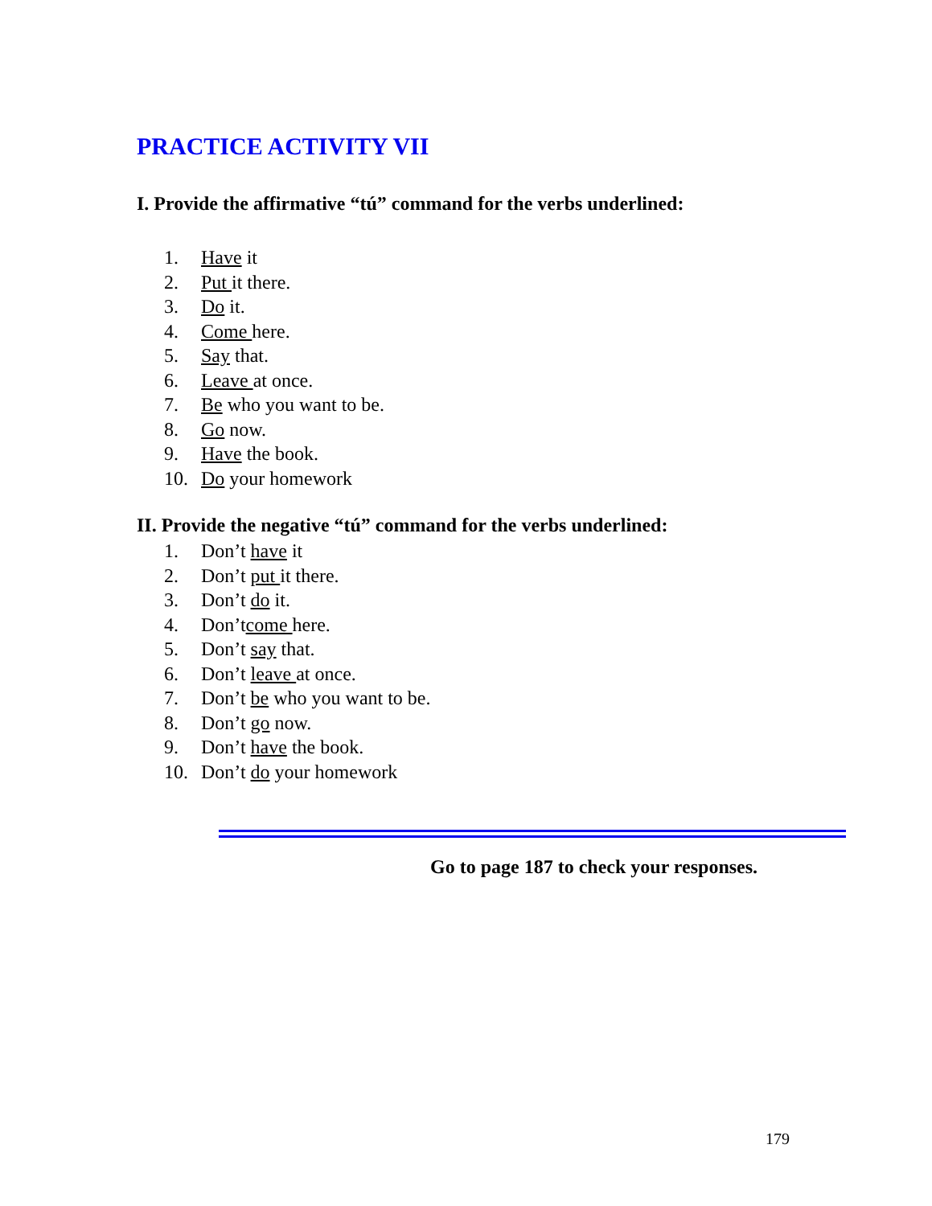PRACTICE ACTIVITY VII
I. Provide the affirmative “tú” command for the verbs underlined:
1. Have it
2. Put it there.
3. Do it.
4. Come here.
5. Say that.
6. Leave at once.
7. Be who you want to be.
8. Go now.
9. Have the book.
10. Do your homework
II. Provide the negative “tú” command for the verbs underlined:
1. Don’t have it
2. Don’t put it there.
3. Don’t do it.
4. Don’tcome here.
5. Don’t say that.
6. Don’t leave at once.
7. Don’t be who you want to be.
8. Don’t go now.
9. Don’t have the book.
10. Don’t do your homework
Go to page 187 to check your responses.
179